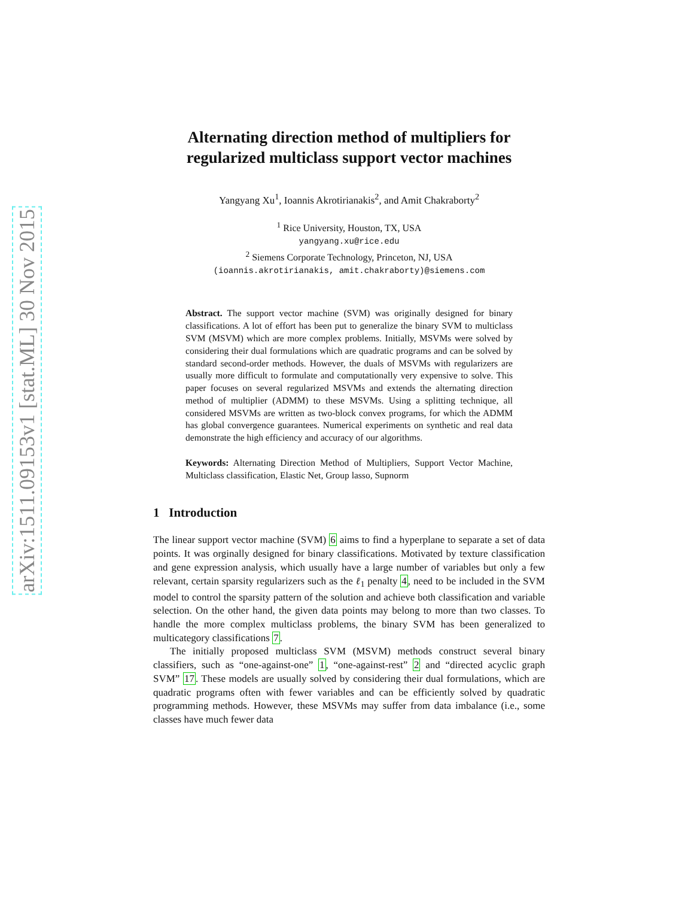arXiv:1511.09153v1 [stat.ML] 30 Nov 2015
Alternating direction method of multipliers for regularized multiclass support vector machines
Yangyang Xu<sup>1</sup>, Ioannis Akrotirianakis<sup>2</sup>, and Amit Chakraborty<sup>2</sup>
<sup>1</sup> Rice University, Houston, TX, USA
yangyang.xu@rice.edu
<sup>2</sup> Siemens Corporate Technology, Princeton, NJ, USA
(ioannis.akrotirianakis, amit.chakraborty)@siemens.com
Abstract. The support vector machine (SVM) was originally designed for binary classifications. A lot of effort has been put to generalize the binary SVM to multiclass SVM (MSVM) which are more complex problems. Initially, MSVMs were solved by considering their dual formulations which are quadratic programs and can be solved by standard second-order methods. However, the duals of MSVMs with regularizers are usually more difficult to formulate and computationally very expensive to solve. This paper focuses on several regularized MSVMs and extends the alternating direction method of multiplier (ADMM) to these MSVMs. Using a splitting technique, all considered MSVMs are written as two-block convex programs, for which the ADMM has global convergence guarantees. Numerical experiments on synthetic and real data demonstrate the high efficiency and accuracy of our algorithms.
Keywords: Alternating Direction Method of Multipliers, Support Vector Machine, Multiclass classification, Elastic Net, Group lasso, Supnorm
1 Introduction
The linear support vector machine (SVM) 6 aims to find a hyperplane to separate a set of data points. It was orginally designed for binary classifications. Motivated by texture classification and gene expression analysis, which usually have a large number of variables but only a few relevant, certain sparsity regularizers such as the ℓ<sub>1</sub> penalty 4, need to be included in the SVM model to control the sparsity pattern of the solution and achieve both classification and variable selection. On the other hand, the given data points may belong to more than two classes. To handle the more complex multiclass problems, the binary SVM has been generalized to multicategory classifications 7.
The initially proposed multiclass SVM (MSVM) methods construct several binary classifiers, such as “one-against-one” 1, “one-against-rest” 2 and “directed acyclic graph SVM” 17. These models are usually solved by considering their dual formulations, which are quadratic programs often with fewer variables and can be efficiently solved by quadratic programming methods. However, these MSVMs may suffer from data imbalance (i.e., some classes have much fewer data